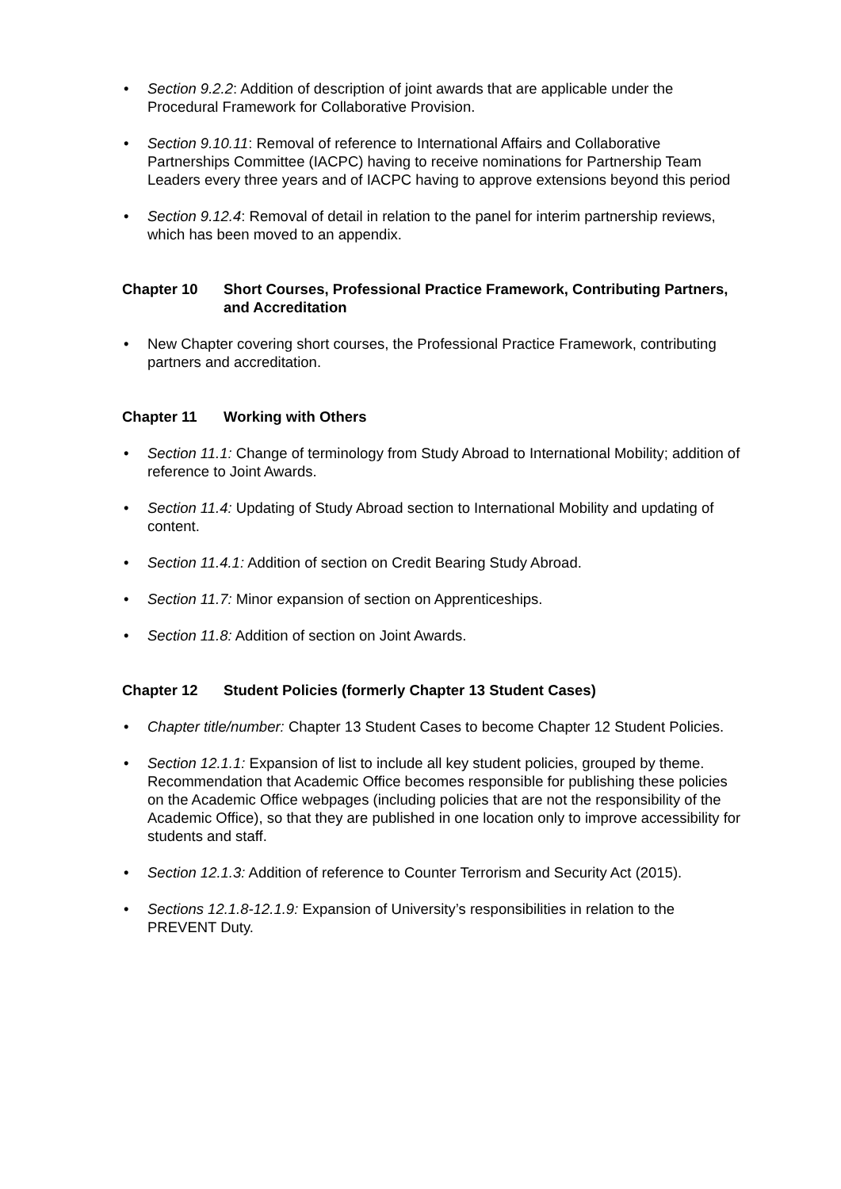• Section 9.2.2: Addition of description of joint awards that are applicable under the Procedural Framework for Collaborative Provision.
• Section 9.10.11: Removal of reference to International Affairs and Collaborative Partnerships Committee (IACPC) having to receive nominations for Partnership Team Leaders every three years and of IACPC having to approve extensions beyond this period
• Section 9.12.4: Removal of detail in relation to the panel for interim partnership reviews, which has been moved to an appendix.
Chapter 10 Short Courses, Professional Practice Framework, Contributing Partners, and Accreditation
• New Chapter covering short courses, the Professional Practice Framework, contributing partners and accreditation.
Chapter 11 Working with Others
• Section 11.1: Change of terminology from Study Abroad to International Mobility; addition of reference to Joint Awards.
• Section 11.4: Updating of Study Abroad section to International Mobility and updating of content.
• Section 11.4.1: Addition of section on Credit Bearing Study Abroad.
• Section 11.7: Minor expansion of section on Apprenticeships.
• Section 11.8: Addition of section on Joint Awards.
Chapter 12 Student Policies (formerly Chapter 13 Student Cases)
• Chapter title/number: Chapter 13 Student Cases to become Chapter 12 Student Policies.
• Section 12.1.1: Expansion of list to include all key student policies, grouped by theme. Recommendation that Academic Office becomes responsible for publishing these policies on the Academic Office webpages (including policies that are not the responsibility of the Academic Office), so that they are published in one location only to improve accessibility for students and staff.
• Section 12.1.3: Addition of reference to Counter Terrorism and Security Act (2015).
• Sections 12.1.8-12.1.9: Expansion of University’s responsibilities in relation to the PREVENT Duty.